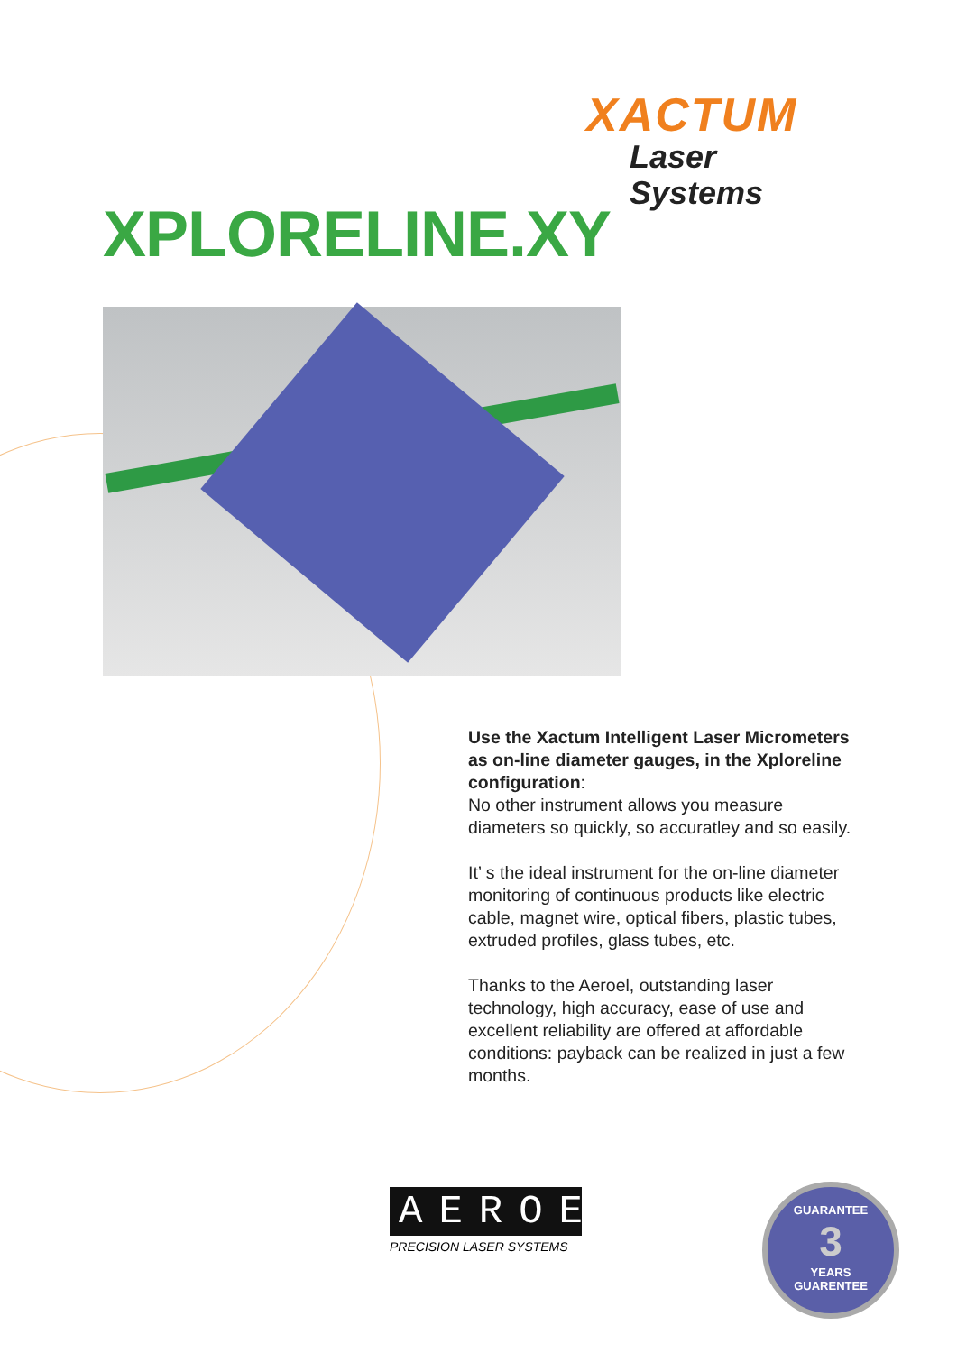XACTUM
Laser Systems
XPLORELINE.XY
Use the Xactum Intelligent Laser Micrometers as on-line diameter gauges, in the Xploreline configuration:
No other instrument allows you measure diameters so quickly, so accuratley and so easily.
It’ s the ideal instrument for the on-line diameter monitoring of continuous products like electric cable, magnet wire, optical fibers, plastic tubes, extruded profiles, glass tubes, etc.
Thanks to the Aeroel, outstanding laser technology, high accuracy, ease of use and excellent reliability are offered at affordable conditions: payback can be realized in just a few months.
AEROEL
PRECISION LASER SYSTEMS
GUARANTEE
3
YEARS
GUARENTEE